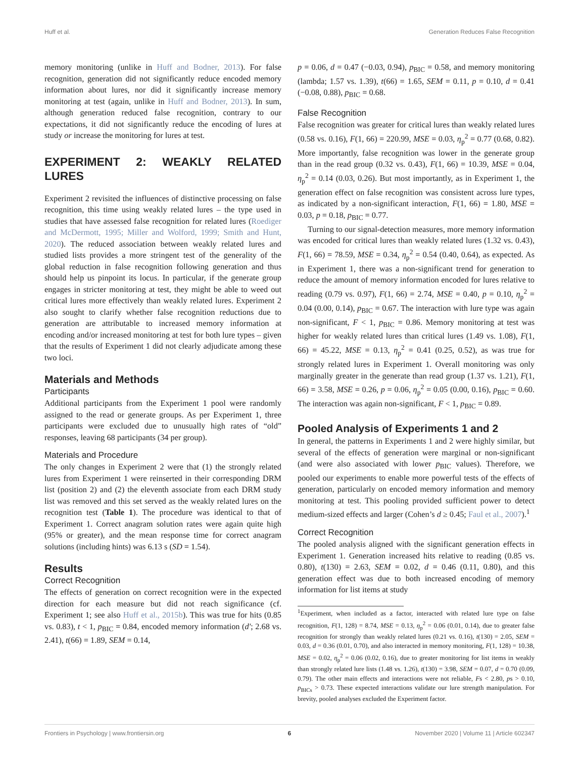Huff et al. Generation Reduces False Recognition
memory monitoring (unlike in Huff and Bodner, 2013). For false recognition, generation did not significantly reduce encoded memory information about lures, nor did it significantly increase memory monitoring at test (again, unlike in Huff and Bodner, 2013). In sum, although generation reduced false recognition, contrary to our expectations, it did not significantly reduce the encoding of lures at study or increase the monitoring for lures at test.
EXPERIMENT 2: WEAKLY RELATED LURES
Experiment 2 revisited the influences of distinctive processing on false recognition, this time using weakly related lures – the type used in studies that have assessed false recognition for related lures (Roediger and McDermott, 1995; Miller and Wolford, 1999; Smith and Hunt, 2020). The reduced association between weakly related lures and studied lists provides a more stringent test of the generality of the global reduction in false recognition following generation and thus should help us pinpoint its locus. In particular, if the generate group engages in stricter monitoring at test, they might be able to weed out critical lures more effectively than weakly related lures. Experiment 2 also sought to clarify whether false recognition reductions due to generation are attributable to increased memory information at encoding and/or increased monitoring at test for both lure types – given that the results of Experiment 1 did not clearly adjudicate among these two loci.
Materials and Methods
Participants
Additional participants from the Experiment 1 pool were randomly assigned to the read or generate groups. As per Experiment 1, three participants were excluded due to unusually high rates of “old” responses, leaving 68 participants (34 per group).
Materials and Procedure
The only changes in Experiment 2 were that (1) the strongly related lures from Experiment 1 were reinserted in their corresponding DRM list (position 2) and (2) the eleventh associate from each DRM study list was removed and this set served as the weakly related lures on the recognition test (Table 1). The procedure was identical to that of Experiment 1. Correct anagram solution rates were again quite high (95% or greater), and the mean response time for correct anagram solutions (including hints) was 6.13 s (SD = 1.54).
Results
Correct Recognition
The effects of generation on correct recognition were in the expected direction for each measure but did not reach significance (cf. Experiment 1; see also Huff et al., 2015b). This was true for hits (0.85 vs. 0.83), t < 1, p<sub>BIC</sub> = 0.84, encoded memory information (d′; 2.68 vs. 2.41), t(66) = 1.89, SEM = 0.14,
p = 0.06, d = 0.47 (−0.03, 0.94), p<sub>BIC</sub> = 0.58, and memory monitoring (lambda; 1.57 vs. 1.39), t(66) = 1.65, SEM = 0.11, p = 0.10, d = 0.41 (−0.08, 0.88), p<sub>BIC</sub> = 0.68.
False Recognition
False recognition was greater for critical lures than weakly related lures (0.58 vs. 0.16), F(1, 66) = 220.99, MSE = 0.03, η<sub>p</sub><sup>2</sup> = 0.77 (0.68, 0.82). More importantly, false recognition was lower in the generate group than in the read group (0.32 vs. 0.43), F(1, 66) = 10.39, MSE = 0.04, η<sub>p</sub><sup>2</sup> = 0.14 (0.03, 0.26). But most importantly, as in Experiment 1, the generation effect on false recognition was consistent across lure types, as indicated by a non-significant interaction, F(1, 66) = 1.80, MSE = 0.03, p = 0.18, p<sub>BIC</sub> = 0.77.
Turning to our signal-detection measures, more memory information was encoded for critical lures than weakly related lures (1.32 vs. 0.43), F(1, 66) = 78.59, MSE = 0.34, η<sub>p</sub><sup>2</sup> = 0.54 (0.40, 0.64), as expected. As in Experiment 1, there was a non-significant trend for generation to reduce the amount of memory information encoded for lures relative to reading (0.79 vs. 0.97), F(1, 66) = 2.74, MSE = 0.40, p = 0.10, η<sub>p</sub><sup>2</sup> = 0.04 (0.00, 0.14), p<sub>BIC</sub> = 0.67. The interaction with lure type was again non-significant, F < 1, p<sub>BIC</sub> = 0.86. Memory monitoring at test was higher for weakly related lures than critical lures (1.49 vs. 1.08), F(1, 66) = 45.22, MSE = 0.13, η<sub>p</sub><sup>2</sup> = 0.41 (0.25, 0.52), as was true for strongly related lures in Experiment 1. Overall monitoring was only marginally greater in the generate than read group (1.37 vs. 1.21), F(1, 66) = 3.58, MSE = 0.26, p = 0.06, η<sub>p</sub><sup>2</sup> = 0.05 (0.00, 0.16), p<sub>BIC</sub> = 0.60. The interaction was again non-significant, F < 1, p<sub>BIC</sub> = 0.89.
Pooled Analysis of Experiments 1 and 2
In general, the patterns in Experiments 1 and 2 were highly similar, but several of the effects of generation were marginal or non-significant (and were also associated with lower p<sub>BIC</sub> values). Therefore, we pooled our experiments to enable more powerful tests of the effects of generation, particularly on encoded memory information and memory monitoring at test. This pooling provided sufficient power to detect medium-sized effects and larger (Cohen’s d ≥ 0.45; Faul et al., 2007).<sup>1</sup>
Correct Recognition
The pooled analysis aligned with the significant generation effects in Experiment 1. Generation increased hits relative to reading (0.85 vs. 0.80), t(130) = 2.63, SEM = 0.02, d = 0.46 (0.11, 0.80), and this generation effect was due to both increased encoding of memory information for list items at study
<sup>1</sup> Experiment, when included as a factor, interacted with related lure type on false recognition, F(1, 128) = 8.74, MSE = 0.13, η<sub>p</sub><sup>2</sup> = 0.06 (0.01, 0.14), due to greater false recognition for strongly than weakly related lures (0.21 vs. 0.16), t(130) = 2.05, SEM = 0.03, d = 0.36 (0.01, 0.70), and also interacted in memory monitoring, F(1, 128) = 10.38, MSE = 0.02, η<sub>p</sub><sup>2</sup> = 0.06 (0.02, 0.16), due to greater monitoring for list items in weakly than strongly related lure lists (1.48 vs. 1.26), t(130) = 3.98, SEM = 0.07, d = 0.70 (0.09, 0.79). The other main effects and interactions were not reliable, Fs < 2.80, ps > 0.10, p<sub>BICs</sub> > 0.73. These expected interactions validate our lure strength manipulation. For brevity, pooled analyses excluded the Experiment factor.
Frontiers in Psychology | www.frontiersin.org 6 November 2020 | Volume 11 | Article 602347